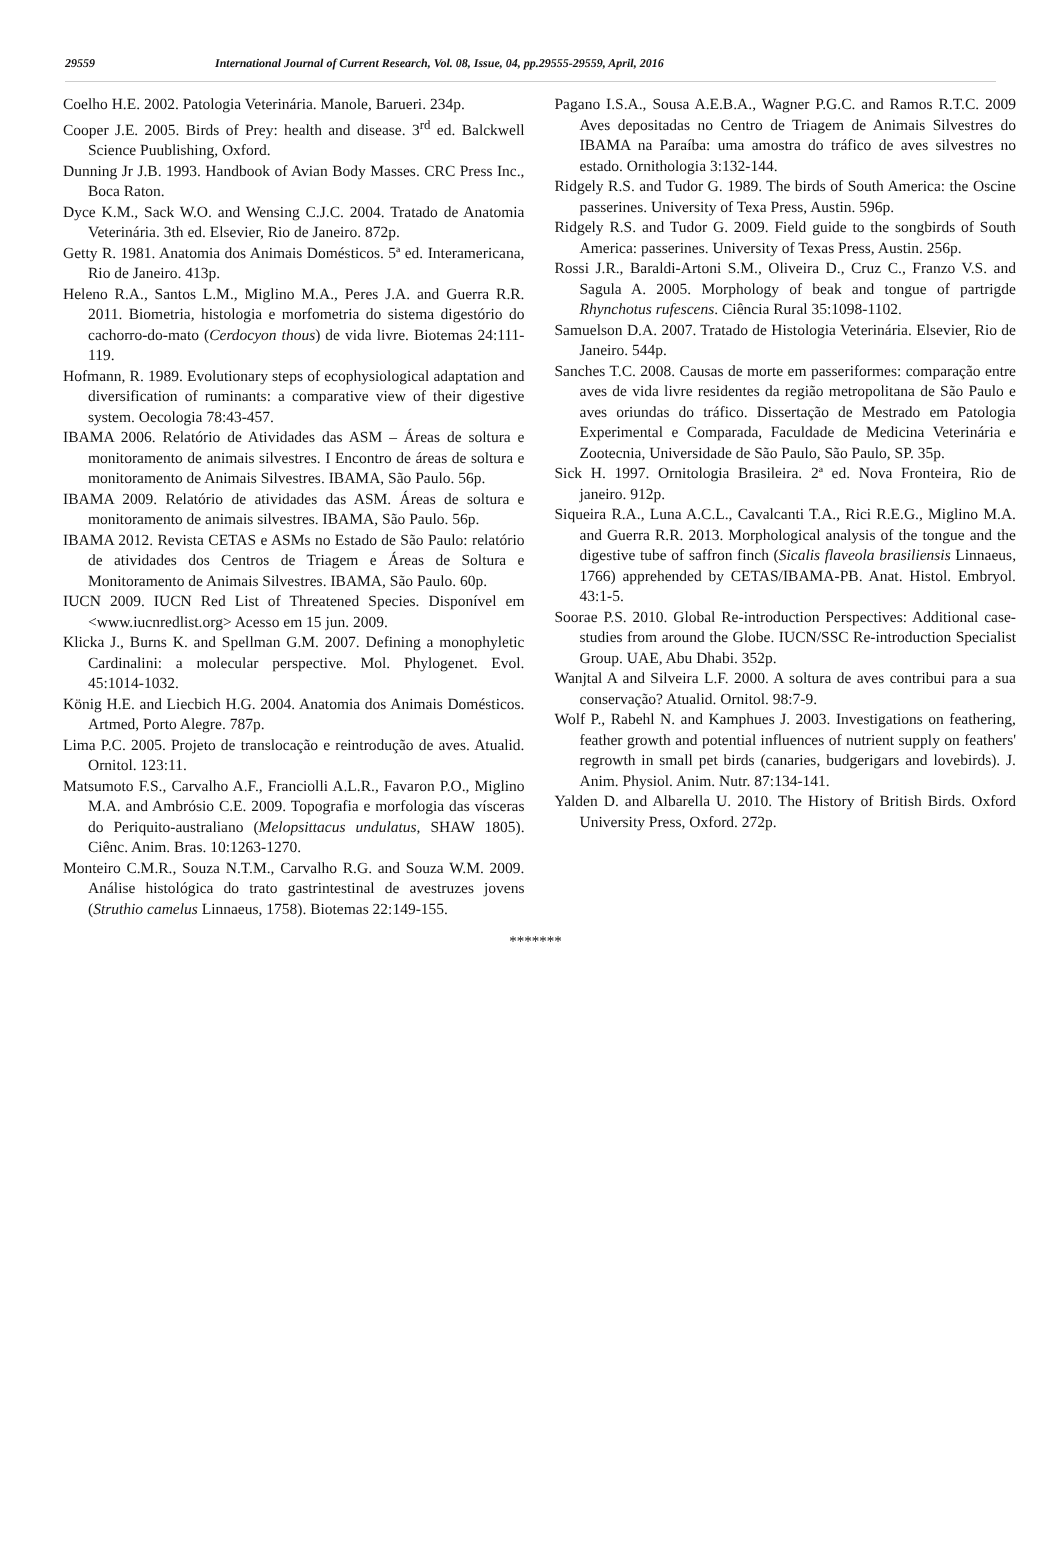29559 International Journal of Current Research, Vol. 08, Issue, 04, pp.29555-29559, April, 2016
Coelho H.E. 2002. Patologia Veterinária. Manole, Barueri. 234p.
Cooper J.E. 2005. Birds of Prey: health and disease. 3<sup>rd</sup> ed. Balckwell Science Puublishing, Oxford.
Dunning Jr J.B. 1993. Handbook of Avian Body Masses. CRC Press Inc., Boca Raton.
Dyce K.M., Sack W.O. and Wensing C.J.C. 2004. Tratado de Anatomia Veterinária. 3th ed. Elsevier, Rio de Janeiro. 872p.
Getty R. 1981. Anatomia dos Animais Domésticos. 5ª ed. Interamericana, Rio de Janeiro. 413p.
Heleno R.A., Santos L.M., Miglino M.A., Peres J.A. and Guerra R.R. 2011. Biometria, histologia e morfometria do sistema digestório do cachorro-do-mato (Cerdocyon thous) de vida livre. Biotemas 24:111-119.
Hofmann, R. 1989. Evolutionary steps of ecophysiological adaptation and diversification of ruminants: a comparative view of their digestive system. Oecologia 78:43-457.
IBAMA 2006. Relatório de Atividades das ASM – Áreas de soltura e monitoramento de animais silvestres. I Encontro de áreas de soltura e monitoramento de Animais Silvestres. IBAMA, São Paulo. 56p.
IBAMA 2009. Relatório de atividades das ASM. Áreas de soltura e monitoramento de animais silvestres. IBAMA, São Paulo. 56p.
IBAMA 2012. Revista CETAS e ASMs no Estado de São Paulo: relatório de atividades dos Centros de Triagem e Áreas de Soltura e Monitoramento de Animais Silvestres. IBAMA, São Paulo. 60p.
IUCN 2009. IUCN Red List of Threatened Species. Disponível em <www.iucnredlist.org> Acesso em 15 jun. 2009.
Klicka J., Burns K. and Spellman G.M. 2007. Defining a monophyletic Cardinalini: a molecular perspective. Mol. Phylogenet. Evol. 45:1014-1032.
König H.E. and Liecbich H.G. 2004. Anatomia dos Animais Domésticos. Artmed, Porto Alegre. 787p.
Lima P.C. 2005. Projeto de translocação e reintrodução de aves. Atualid. Ornitol. 123:11.
Matsumoto F.S., Carvalho A.F., Franciolli A.L.R., Favaron P.O., Miglino M.A. and Ambrósio C.E. 2009. Topografia e morfologia das vísceras do Periquito-australiano (Melopsittacus undulatus, SHAW 1805). Ciênc. Anim. Bras. 10:1263-1270.
Monteiro C.M.R., Souza N.T.M., Carvalho R.G. and Souza W.M. 2009. Análise histológica do trato gastrintestinal de avestruzes jovens (Struthio camelus Linnaeus, 1758). Biotemas 22:149-155.
Pagano I.S.A., Sousa A.E.B.A., Wagner P.G.C. and Ramos R.T.C. 2009 Aves depositadas no Centro de Triagem de Animais Silvestres do IBAMA na Paraíba: uma amostra do tráfico de aves silvestres no estado. Ornithologia 3:132-144.
Ridgely R.S. and Tudor G. 1989. The birds of South America: the Oscine passerines. University of Texa Press, Austin. 596p.
Ridgely R.S. and Tudor G. 2009. Field guide to the songbirds of South America: passerines. University of Texas Press, Austin. 256p.
Rossi J.R., Baraldi-Artoni S.M., Oliveira D., Cruz C., Franzo V.S. and Sagula A. 2005. Morphology of beak and tongue of partrigde Rhynchotus rufescens. Ciência Rural 35:1098-1102.
Samuelson D.A. 2007. Tratado de Histologia Veterinária. Elsevier, Rio de Janeiro. 544p.
Sanches T.C. 2008. Causas de morte em passeriformes: comparação entre aves de vida livre residentes da região metropolitana de São Paulo e aves oriundas do tráfico. Dissertação de Mestrado em Patologia Experimental e Comparada, Faculdade de Medicina Veterinária e Zootecnia, Universidade de São Paulo, São Paulo, SP. 35p.
Sick H. 1997. Ornitologia Brasileira. 2ª ed. Nova Fronteira, Rio de janeiro. 912p.
Siqueira R.A., Luna A.C.L., Cavalcanti T.A., Rici R.E.G., Miglino M.A. and Guerra R.R. 2013. Morphological analysis of the tongue and the digestive tube of saffron finch (Sicalis flaveola brasiliensis Linnaeus, 1766) apprehended by CETAS/IBAMA-PB. Anat. Histol. Embryol. 43:1-5.
Soorae P.S. 2010. Global Re-introduction Perspectives: Additional case-studies from around the Globe. IUCN/SSC Re-introduction Specialist Group. UAE, Abu Dhabi. 352p.
Wanjtal A and Silveira L.F. 2000. A soltura de aves contribui para a sua conservação? Atualid. Ornitol. 98:7-9.
Wolf P., Rabehl N. and Kamphues J. 2003. Investigations on feathering, feather growth and potential influences of nutrient supply on feathers' regrowth in small pet birds (canaries, budgerigars and lovebirds). J. Anim. Physiol. Anim. Nutr. 87:134-141.
Yalden D. and Albarella U. 2010. The History of British Birds. Oxford University Press, Oxford. 272p.
*******